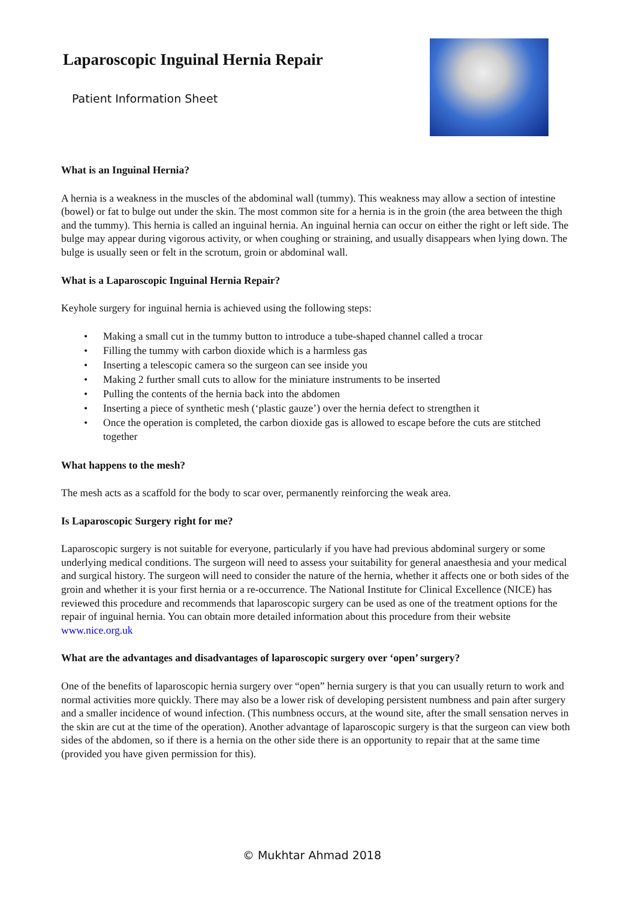Laparoscopic Inguinal Hernia Repair
Patient Information Sheet
What is an Inguinal Hernia?
A hernia is a weakness in the muscles of the abdominal wall (tummy). This weakness may allow a section of intestine (bowel) or fat to bulge out under the skin. The most common site for a hernia is in the groin (the area between the thigh and the tummy). This hernia is called an inguinal hernia. An inguinal hernia can occur on either the right or left side. The bulge may appear during vigorous activity, or when coughing or straining, and usually disappears when lying down. The bulge is usually seen or felt in the scrotum, groin or abdominal wall.
What is a Laparoscopic Inguinal Hernia Repair?
Keyhole surgery for inguinal hernia is achieved using the following steps:
• Making a small cut in the tummy button to introduce a tube-shaped channel called a trocar
• Filling the tummy with carbon dioxide which is a harmless gas
• Inserting a telescopic camera so the surgeon can see inside you
• Making 2 further small cuts to allow for the miniature instruments to be inserted
• Pulling the contents of the hernia back into the abdomen
• Inserting a piece of synthetic mesh (‘plastic gauze’) over the hernia defect to strengthen it
• Once the operation is completed, the carbon dioxide gas is allowed to escape before the cuts are stitched together
What happens to the mesh?
The mesh acts as a scaffold for the body to scar over, permanently reinforcing the weak area.
Is Laparoscopic Surgery right for me?
Laparoscopic surgery is not suitable for everyone, particularly if you have had previous abdominal surgery or some underlying medical conditions. The surgeon will need to assess your suitability for general anaesthesia and your medical and surgical history. The surgeon will need to consider the nature of the hernia, whether it affects one or both sides of the groin and whether it is your first hernia or a re-occurrence. The National Institute for Clinical Excellence (NICE) has reviewed this procedure and recommends that laparoscopic surgery can be used as one of the treatment options for the repair of inguinal hernia. You can obtain more detailed information about this procedure from their website www.nice.org.uk
What are the advantages and disadvantages of laparoscopic surgery over ‘open’ surgery?
One of the benefits of laparoscopic hernia surgery over “open” hernia surgery is that you can usually return to work and normal activities more quickly. There may also be a lower risk of developing persistent numbness and pain after surgery and a smaller incidence of wound infection. (This numbness occurs, at the wound site, after the small sensation nerves in the skin are cut at the time of the operation). Another advantage of laparoscopic surgery is that the surgeon can view both sides of the abdomen, so if there is a hernia on the other side there is an opportunity to repair that at the same time (provided you have given permission for this).
© Mukhtar Ahmad 2018